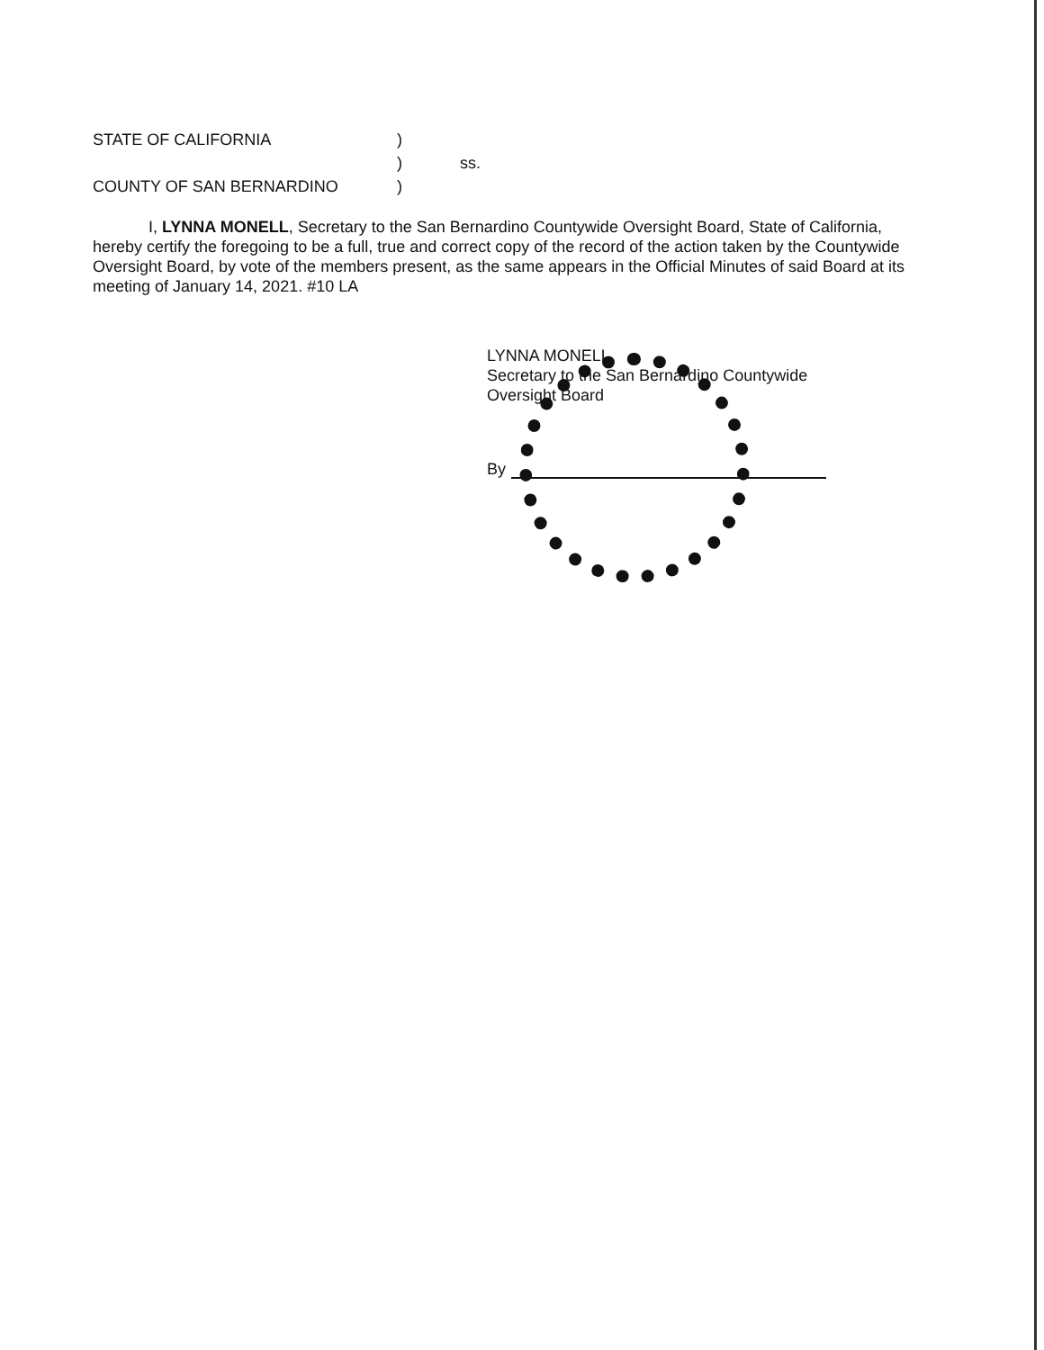| STATE OF CALIFORNIA | ) | |
| | ) | ss. |
| COUNTY OF SAN BERNARDINO | ) | |
I, LYNNA MONELL, Secretary to the San Bernardino Countywide Oversight Board, State of California, hereby certify the foregoing to be a full, true and correct copy of the record of the action taken by the Countywide Oversight Board, by vote of the members present, as the same appears in the Official Minutes of said Board at its meeting of January 14, 2021. #10 LA
LYNNA MONELL
Secretary to the San Bernardino Countywide Oversight Board
By